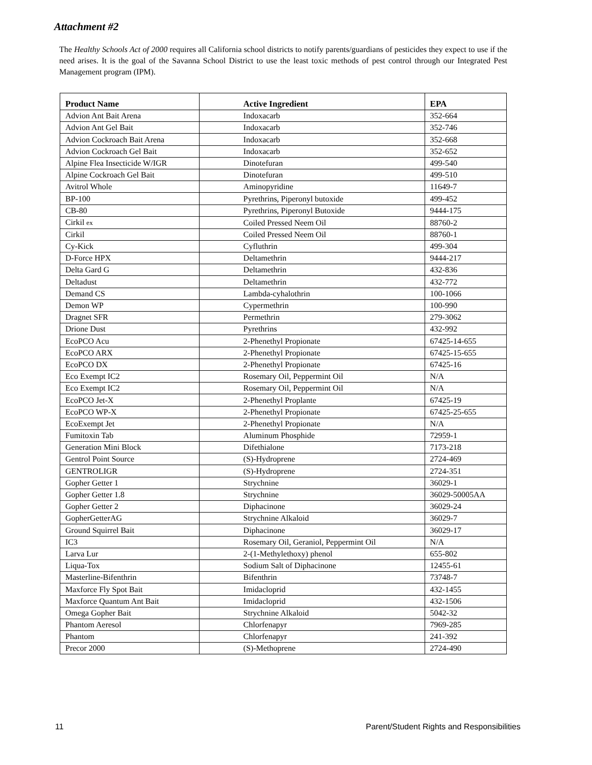Attachment #2
The Healthy Schools Act of 2000 requires all California school districts to notify parents/guardians of pesticides they expect to use if the need arises. It is the goal of the Savanna School District to use the least toxic methods of pest control through our Integrated Pest Management program (IPM).
| Product Name | Active Ingredient | EPA |
| --- | --- | --- |
| Advion Ant Bait Arena | Indoxacarb | 352-664 |
| Advion Ant Gel Bait | Indoxacarb | 352-746 |
| Advion Cockroach Bait Arena | Indoxacarb | 352-668 |
| Advion Cockroach Gel Bait | Indoxacarb | 352-652 |
| Alpine Flea Insecticide W/IGR | Dinotefuran | 499-540 |
| Alpine Cockroach Gel Bait | Dinotefuran | 499-510 |
| Avitrol Whole | Aminopyridine | 11649-7 |
| BP-100 | Pyrethrins, Piperonyl butoxide | 499-452 |
| CB-80 | Pyrethrins, Piperonyl Butoxide | 9444-175 |
| Cirkil ex | Coiled Pressed Neem Oil | 88760-2 |
| Cirkil | Coiled Pressed Neem Oil | 88760-1 |
| Cy-Kick | Cyfluthrin | 499-304 |
| D-Force HPX | Deltamethrin | 9444-217 |
| Delta Gard G | Deltamethrin | 432-836 |
| Deltadust | Deltamethrin | 432-772 |
| Demand CS | Lambda-cyhalothrin | 100-1066 |
| Demon WP | Cypermethrin | 100-990 |
| Dragnet SFR | Permethrin | 279-3062 |
| Drione Dust | Pyrethrins | 432-992 |
| EcoPCO Acu | 2-Phenethyl Propionate | 67425-14-655 |
| EcoPCO ARX | 2-Phenethyl Propionate | 67425-15-655 |
| EcoPCO DX | 2-Phenethyl Propionate | 67425-16 |
| Eco Exempt IC2 | Rosemary Oil, Peppermint Oil | N/A |
| Eco Exempt IC2 | Rosemary Oil, Peppermint Oil | N/A |
| EcoPCO Jet-X | 2-Phenethyl Proplante | 67425-19 |
| EcoPCO WP-X | 2-Phenethyl Propionate | 67425-25-655 |
| EcoExempt Jet | 2-Phenethyl Propionate | N/A |
| Fumitoxin Tab | Aluminum Phosphide | 72959-1 |
| Generation Mini Block | Difethialone | 7173-218 |
| Gentrol Point Source | (S)-Hydroprene | 2724-469 |
| GENTROLIGR | (S)-Hydroprene | 2724-351 |
| Gopher Getter 1 | Strychnine | 36029-1 |
| Gopher Getter 1.8 | Strychnine | 36029-50005AA |
| Gopher Getter 2 | Diphacinone | 36029-24 |
| GopherGetterAG | Strychnine Alkaloid | 36029-7 |
| Ground Squirrel Bait | Diphacinone | 36029-17 |
| IC3 | Rosemary Oil, Geraniol, Peppermint Oil | N/A |
| Larva Lur | 2-(1-Methylethoxy) phenol | 655-802 |
| Liqua-Tox | Sodium Salt of Diphacinone | 12455-61 |
| Masterline-Bifenthrin | Bifenthrin | 73748-7 |
| Maxforce Fly Spot Bait | Imidacloprid | 432-1455 |
| Maxforce Quantum Ant Bait | Imidacloprid | 432-1506 |
| Omega Gopher Bait | Strychnine Alkaloid | 5042-32 |
| Phantom Aeresol | Chlorfenapyr | 7969-285 |
| Phantom | Chlorfenapyr | 241-392 |
| Precor 2000 | (S)-Methoprene | 2724-490 |
11
Parent/Student Rights and Responsibilities